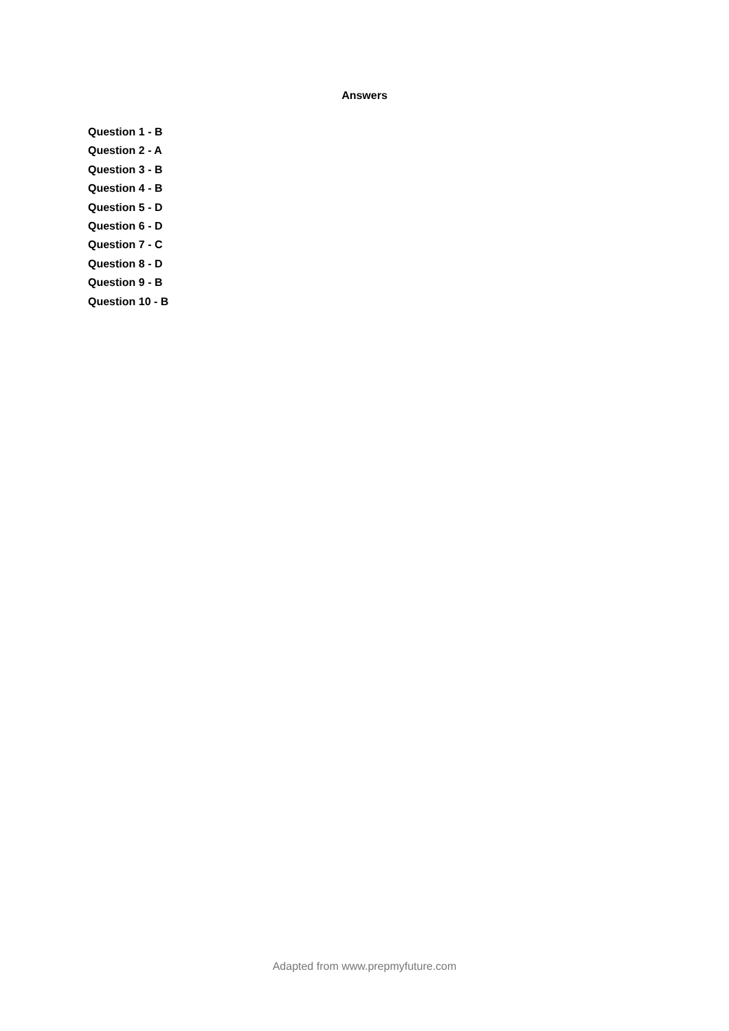Answers
Question 1 - B
Question 2 - A
Question 3 - B
Question 4 - B
Question 5 - D
Question 6 - D
Question 7 - C
Question 8 - D
Question 9 - B
Question 10 - B
Adapted from www.prepmyfuture.com